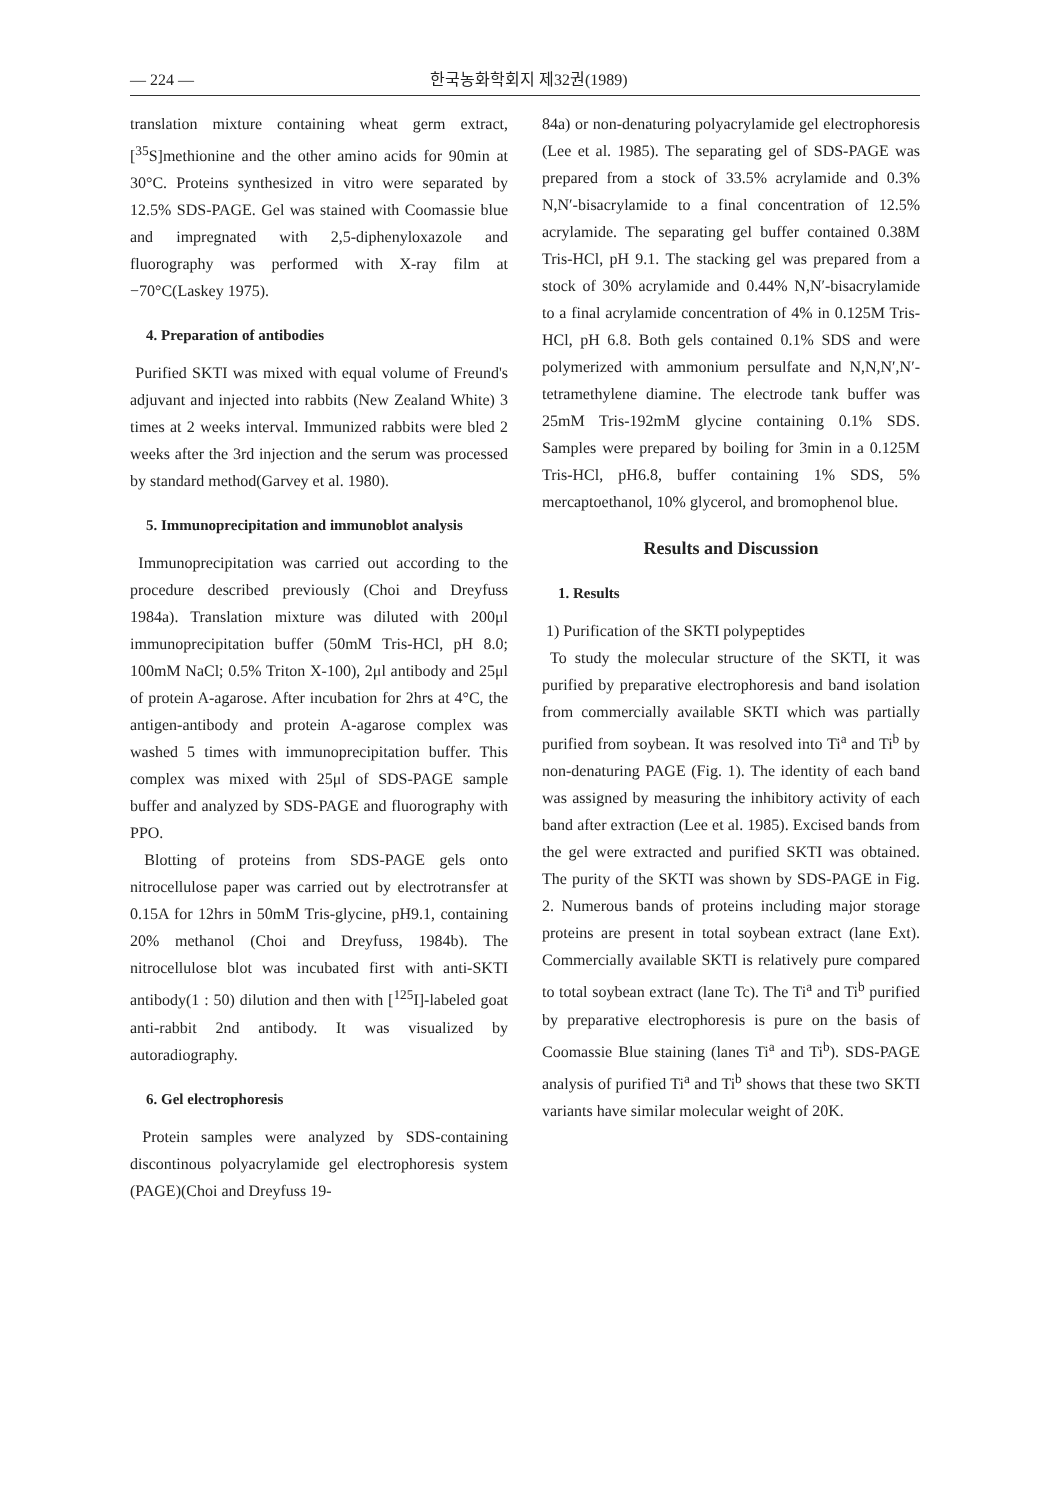— 224 — 한국농화학회지 제32권(1989)
translation mixture containing wheat germ extract, [<sup>35</sup>S]methionine and the other amino acids for 90min at 30°C. Proteins synthesized in vitro were separated by 12.5% SDS-PAGE. Gel was stained with Coomassie blue and impregnated with 2,5-diphenyloxazole and fluorography was performed with X-ray film at −70°C(Laskey 1975).
4. Preparation of antibodies
Purified SKTI was mixed with equal volume of Freund's adjuvant and injected into rabbits (New Zealand White) 3 times at 2 weeks interval. Immunized rabbits were bled 2 weeks after the 3rd injection and the serum was processed by standard method(Garvey et al. 1980).
5. Immunoprecipitation and immunoblot analysis
Immunoprecipitation was carried out according to the procedure described previously (Choi and Dreyfuss 1984a). Translation mixture was diluted with 200μl immunoprecipitation buffer (50mM Tris-HCl, pH 8.0; 100mM NaCl; 0.5% Triton X-100), 2μl antibody and 25μl of protein A-agarose. After incubation for 2hrs at 4°C, the antigen-antibody and protein A-agarose complex was washed 5 times with immunoprecipitation buffer. This complex was mixed with 25μl of SDS-PAGE sample buffer and analyzed by SDS-PAGE and fluorography with PPO.
Blotting of proteins from SDS-PAGE gels onto nitrocellulose paper was carried out by electrotransfer at 0.15A for 12hrs in 50mM Tris-glycine, pH9.1, containing 20% methanol (Choi and Dreyfuss, 1984b). The nitrocellulose blot was incubated first with anti-SKTI antibody(1 : 50) dilution and then with [<sup>125</sup>I]-labeled goat anti-rabbit 2nd antibody. It was visualized by autoradiography.
6. Gel electrophoresis
Protein samples were analyzed by SDS-containing discontinous polyacrylamide gel electrophoresis system (PAGE)(Choi and Dreyfuss 19-
84a) or non-denaturing polyacrylamide gel electrophoresis (Lee et al. 1985). The separating gel of SDS-PAGE was prepared from a stock of 33.5% acrylamide and 0.3% N,N′-bisacrylamide to a final concentration of 12.5% acrylamide. The separating gel buffer contained 0.38M Tris-HCl, pH 9.1. The stacking gel was prepared from a stock of 30% acrylamide and 0.44% N,N′-bisacrylamide to a final acrylamide concentration of 4% in 0.125M Tris-HCl, pH 6.8. Both gels contained 0.1% SDS and were polymerized with ammonium persulfate and N,N,N′,N′-tetramethylene diamine. The electrode tank buffer was 25mM Tris-192mM glycine containing 0.1% SDS. Samples were prepared by boiling for 3min in a 0.125M Tris-HCl, pH6.8, buffer containing 1% SDS, 5% mercaptoethanol, 10% glycerol, and bromophenol blue.
Results and Discussion
1. Results
1) Purification of the SKTI polypeptides
To study the molecular structure of the SKTI, it was purified by preparative electrophoresis and band isolation from commercially available SKTI which was partially purified from soybean. It was resolved into Ti<sup>a</sup> and Ti<sup>b</sup> by non-denaturing PAGE (Fig. 1). The identity of each band was assigned by measuring the inhibitory activity of each band after extraction (Lee et al. 1985). Excised bands from the gel were extracted and purified SKTI was obtained. The purity of the SKTI was shown by SDS-PAGE in Fig. 2. Numerous bands of proteins including major storage proteins are present in total soybean extract (lane Ext). Commercially available SKTI is relatively pure compared to total soybean extract (lane Tc). The Ti<sup>a</sup> and Ti<sup>b</sup> purified by preparative electrophoresis is pure on the basis of Coomassie Blue staining (lanes Ti<sup>a</sup> and Ti<sup>b</sup>). SDS-PAGE analysis of purified Ti<sup>a</sup> and Ti<sup>b</sup> shows that these two SKTI variants have similar molecular weight of 20K.